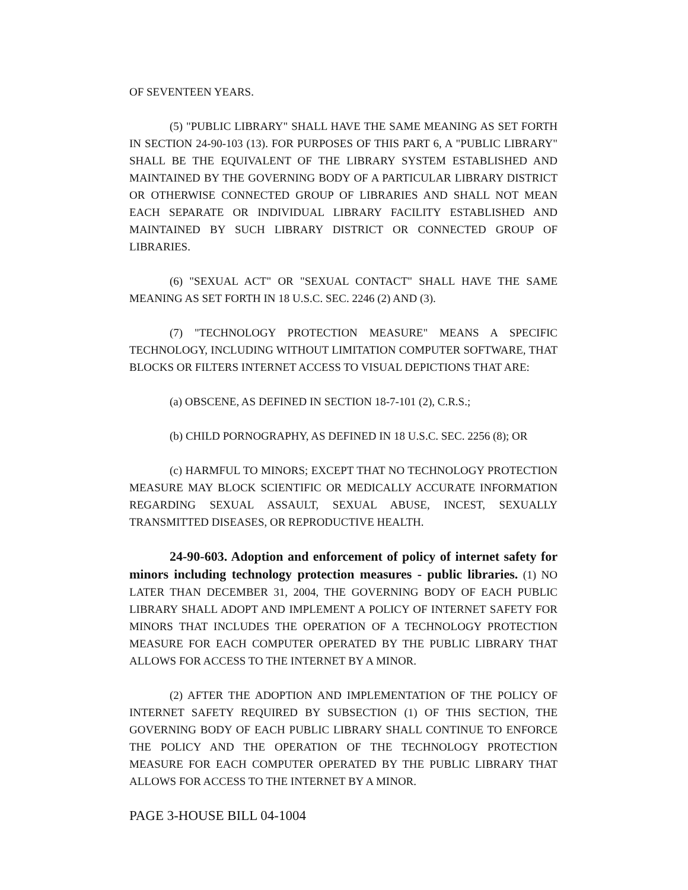OF SEVENTEEN YEARS.
(5) "PUBLIC LIBRARY" SHALL HAVE THE SAME MEANING AS SET FORTH IN SECTION 24-90-103 (13). FOR PURPOSES OF THIS PART 6, A "PUBLIC LIBRARY" SHALL BE THE EQUIVALENT OF THE LIBRARY SYSTEM ESTABLISHED AND MAINTAINED BY THE GOVERNING BODY OF A PARTICULAR LIBRARY DISTRICT OR OTHERWISE CONNECTED GROUP OF LIBRARIES AND SHALL NOT MEAN EACH SEPARATE OR INDIVIDUAL LIBRARY FACILITY ESTABLISHED AND MAINTAINED BY SUCH LIBRARY DISTRICT OR CONNECTED GROUP OF LIBRARIES.
(6) "SEXUAL ACT" OR "SEXUAL CONTACT" SHALL HAVE THE SAME MEANING AS SET FORTH IN 18 U.S.C. SEC. 2246 (2) AND (3).
(7) "TECHNOLOGY PROTECTION MEASURE" MEANS A SPECIFIC TECHNOLOGY, INCLUDING WITHOUT LIMITATION COMPUTER SOFTWARE, THAT BLOCKS OR FILTERS INTERNET ACCESS TO VISUAL DEPICTIONS THAT ARE:
(a) OBSCENE, AS DEFINED IN SECTION 18-7-101 (2), C.R.S.;
(b) CHILD PORNOGRAPHY, AS DEFINED IN 18 U.S.C. SEC. 2256 (8); OR
(c) HARMFUL TO MINORS; EXCEPT THAT NO TECHNOLOGY PROTECTION MEASURE MAY BLOCK SCIENTIFIC OR MEDICALLY ACCURATE INFORMATION REGARDING SEXUAL ASSAULT, SEXUAL ABUSE, INCEST, SEXUALLY TRANSMITTED DISEASES, OR REPRODUCTIVE HEALTH.
24-90-603. Adoption and enforcement of policy of internet safety for minors including technology protection measures - public libraries. (1) NO LATER THAN DECEMBER 31, 2004, THE GOVERNING BODY OF EACH PUBLIC LIBRARY SHALL ADOPT AND IMPLEMENT A POLICY OF INTERNET SAFETY FOR MINORS THAT INCLUDES THE OPERATION OF A TECHNOLOGY PROTECTION MEASURE FOR EACH COMPUTER OPERATED BY THE PUBLIC LIBRARY THAT ALLOWS FOR ACCESS TO THE INTERNET BY A MINOR.
(2) AFTER THE ADOPTION AND IMPLEMENTATION OF THE POLICY OF INTERNET SAFETY REQUIRED BY SUBSECTION (1) OF THIS SECTION, THE GOVERNING BODY OF EACH PUBLIC LIBRARY SHALL CONTINUE TO ENFORCE THE POLICY AND THE OPERATION OF THE TECHNOLOGY PROTECTION MEASURE FOR EACH COMPUTER OPERATED BY THE PUBLIC LIBRARY THAT ALLOWS FOR ACCESS TO THE INTERNET BY A MINOR.
PAGE 3-HOUSE BILL 04-1004